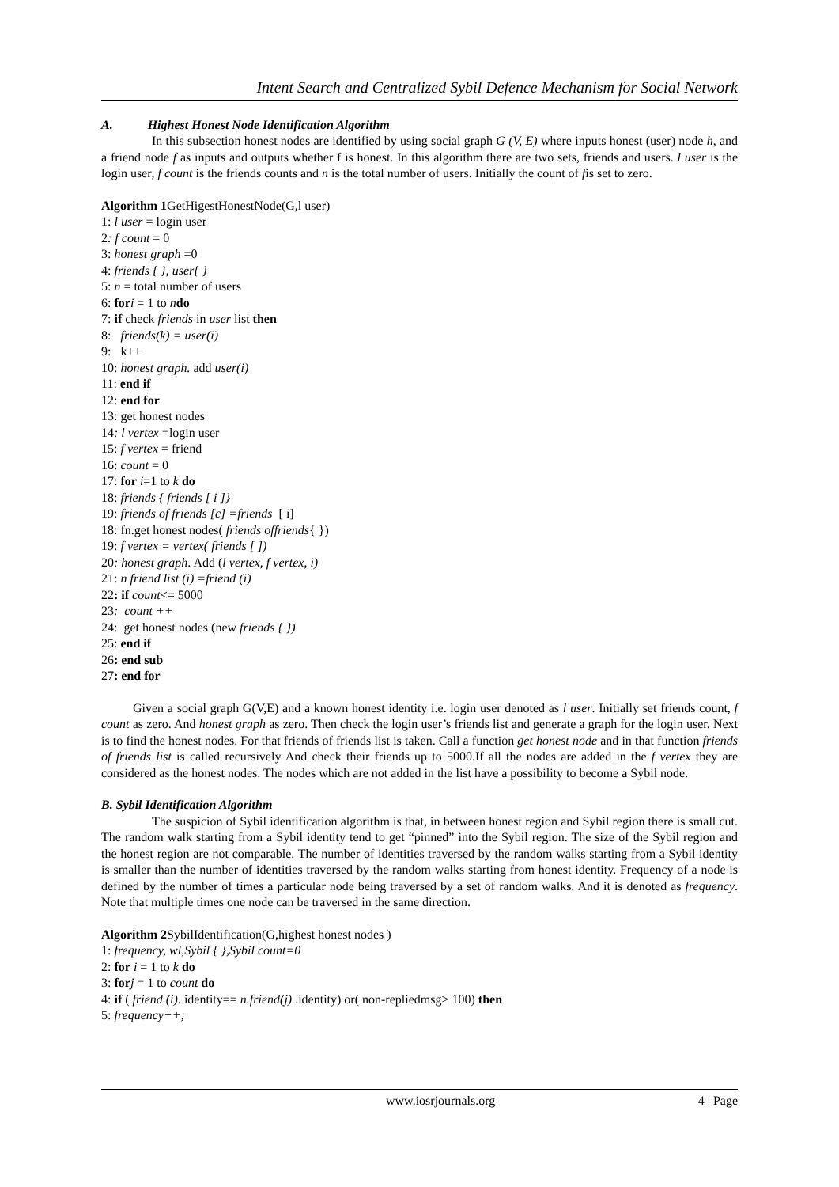Intent Search and Centralized Sybil Defence Mechanism for Social Network
A. Highest Honest Node Identification Algorithm
In this subsection honest nodes are identified by using social graph G (V, E) where inputs honest (user) node h, and a friend node f as inputs and outputs whether f is honest. In this algorithm there are two sets, friends and users. l user is the login user, f count is the friends counts and n is the total number of users. Initially the count of fis set to zero.
Algorithm 1 GetHigestHonestNode(G,l user)
1: l user = login user
2: f count = 0
3: honest graph =0
4: friends { }, user{ }
5: n = total number of users
6: for i = 1 to ndo
7: if check friends in user list then
8: friends(k) = user(i)
9: k++
10: honest graph. add user(i)
11: end if
12: end for
13: get honest nodes
14: l vertex =login user
15: f vertex = friend
16: count = 0
17: for i=1 to k do
18: friends { friends [ i ]}
19: friends of friends [c] =friends [ i]
18: fn.get honest nodes( friends offriends{ })
19: f vertex = vertex( friends [ ])
20: honest graph. Add (l vertex, f vertex, i)
21: n friend list (i) =friend (i)
22: if count<= 5000
23: count ++
24: get honest nodes (new friends { })
25: end if
26: end sub
27: end for
Given a social graph G(V,E) and a known honest identity i.e. login user denoted as l user. Initially set friends count, f count as zero. And honest graph as zero. Then check the login user’s friends list and generate a graph for the login user. Next is to find the honest nodes. For that friends of friends list is taken. Call a function get honest node and in that function friends of friends list is called recursively And check their friends up to 5000.If all the nodes are added in the f vertex they are considered as the honest nodes. The nodes which are not added in the list have a possibility to become a Sybil node.
B. Sybil Identification Algorithm
The suspicion of Sybil identification algorithm is that, in between honest region and Sybil region there is small cut. The random walk starting from a Sybil identity tend to get “pinned” into the Sybil region. The size of the Sybil region and the honest region are not comparable. The number of identities traversed by the random walks starting from a Sybil identity is smaller than the number of identities traversed by the random walks starting from honest identity. Frequency of a node is defined by the number of times a particular node being traversed by a set of random walks. And it is denoted as frequency. Note that multiple times one node can be traversed in the same direction.
Algorithm 2 SybilIdentification(G,highest honest nodes )
1: frequency, wl,Sybil { },Sybil count=0
2: for i = 1 to k do
3: for j = 1 to count do
4: if ( friend (i). identity== n.friend(j) .identity) or( non-repliedmsg> 100) then
5: frequency++;
www.iosrjournals.org 4 | Page